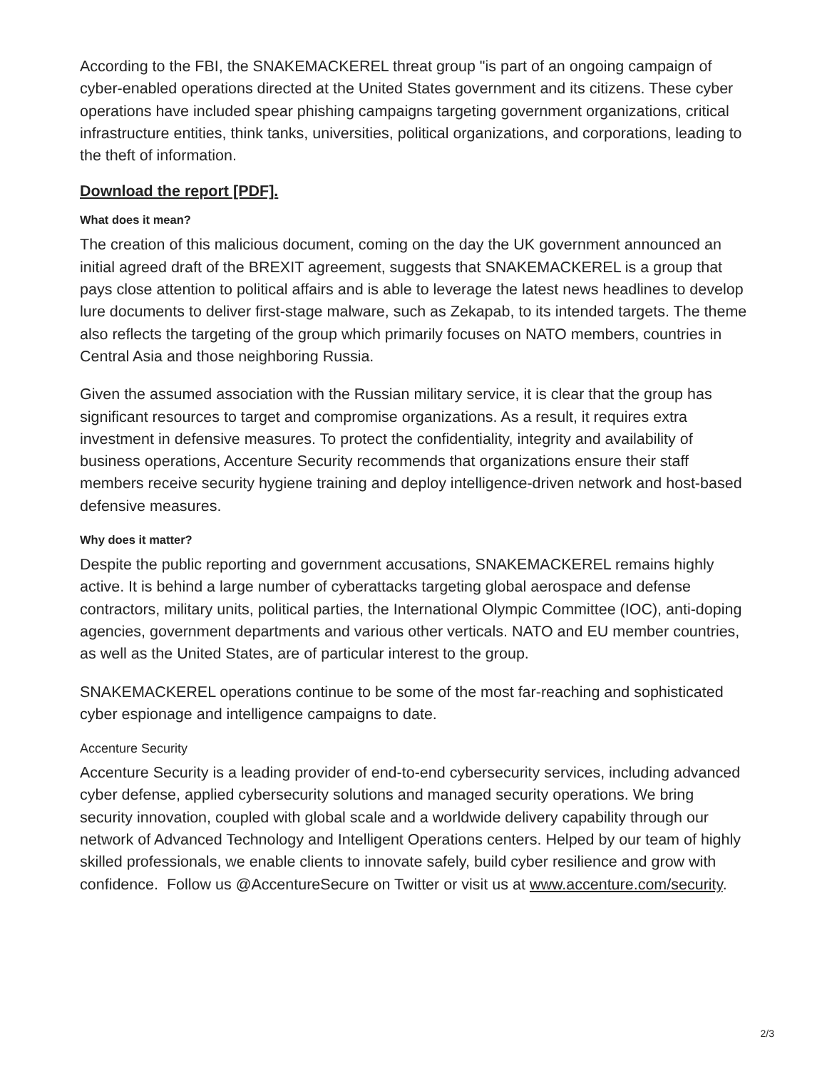According to the FBI, the SNAKEMACKEREL threat group "is part of an ongoing campaign of cyber-enabled operations directed at the United States government and its citizens. These cyber operations have included spear phishing campaigns targeting government organizations, critical infrastructure entities, think tanks, universities, political organizations, and corporations, leading to the theft of information.
Download the report [PDF].
What does it mean?
The creation of this malicious document, coming on the day the UK government announced an initial agreed draft of the BREXIT agreement, suggests that SNAKEMACKEREL is a group that pays close attention to political affairs and is able to leverage the latest news headlines to develop lure documents to deliver first-stage malware, such as Zekapab, to its intended targets. The theme also reflects the targeting of the group which primarily focuses on NATO members, countries in Central Asia and those neighboring Russia.
Given the assumed association with the Russian military service, it is clear that the group has significant resources to target and compromise organizations. As a result, it requires extra investment in defensive measures. To protect the confidentiality, integrity and availability of business operations, Accenture Security recommends that organizations ensure their staff members receive security hygiene training and deploy intelligence-driven network and host-based defensive measures.
Why does it matter?
Despite the public reporting and government accusations, SNAKEMACKEREL remains highly active. It is behind a large number of cyberattacks targeting global aerospace and defense contractors, military units, political parties, the International Olympic Committee (IOC), anti-doping agencies, government departments and various other verticals. NATO and EU member countries, as well as the United States, are of particular interest to the group.
SNAKEMACKEREL operations continue to be some of the most far-reaching and sophisticated cyber espionage and intelligence campaigns to date.
Accenture Security
Accenture Security is a leading provider of end-to-end cybersecurity services, including advanced cyber defense, applied cybersecurity solutions and managed security operations. We bring security innovation, coupled with global scale and a worldwide delivery capability through our network of Advanced Technology and Intelligent Operations centers. Helped by our team of highly skilled professionals, we enable clients to innovate safely, build cyber resilience and grow with confidence. Follow us @AccentureSecure on Twitter or visit us at www.accenture.com/security.
2/3